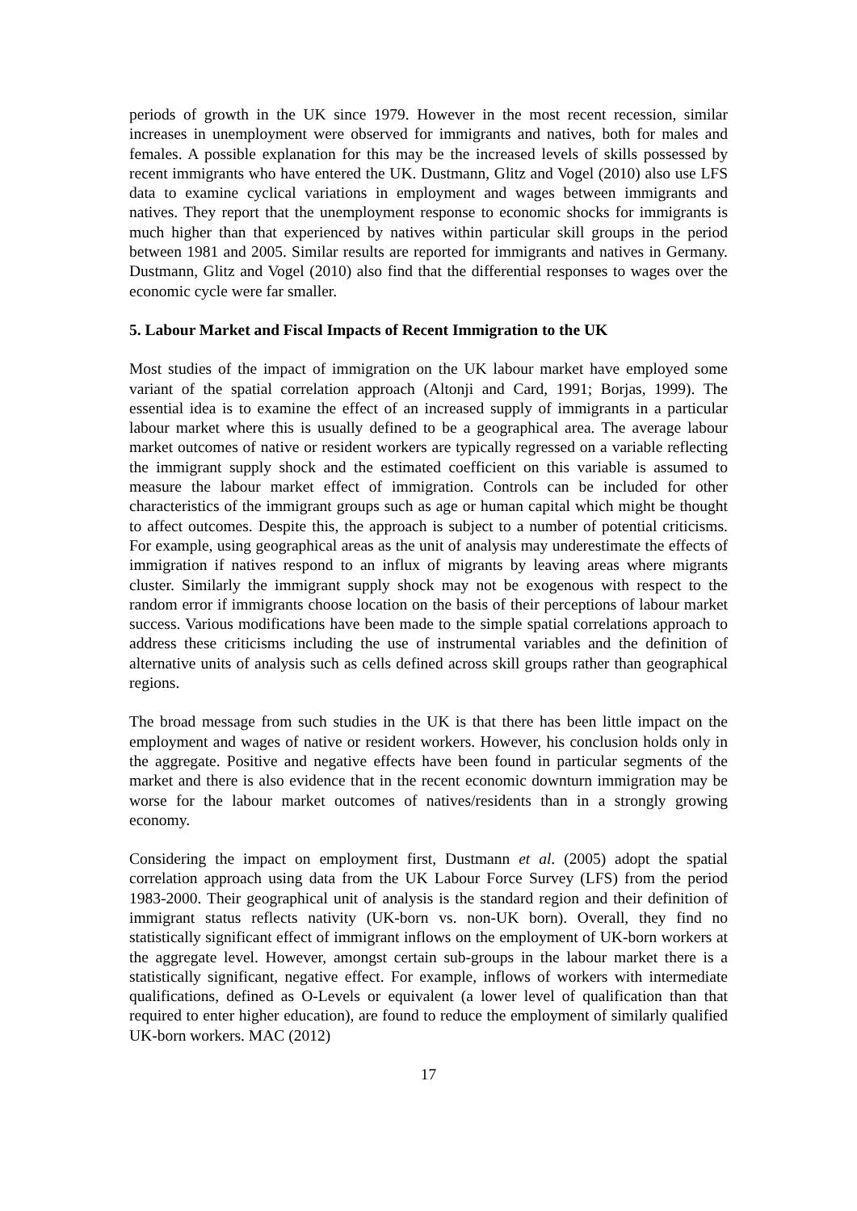periods of growth in the UK since 1979. However in the most recent recession, similar increases in unemployment were observed for immigrants and natives, both for males and females. A possible explanation for this may be the increased levels of skills possessed by recent immigrants who have entered the UK. Dustmann, Glitz and Vogel (2010) also use LFS data to examine cyclical variations in employment and wages between immigrants and natives. They report that the unemployment response to economic shocks for immigrants is much higher than that experienced by natives within particular skill groups in the period between 1981 and 2005. Similar results are reported for immigrants and natives in Germany. Dustmann, Glitz and Vogel (2010) also find that the differential responses to wages over the economic cycle were far smaller.
5. Labour Market and Fiscal Impacts of Recent Immigration to the UK
Most studies of the impact of immigration on the UK labour market have employed some variant of the spatial correlation approach (Altonji and Card, 1991; Borjas, 1999). The essential idea is to examine the effect of an increased supply of immigrants in a particular labour market where this is usually defined to be a geographical area. The average labour market outcomes of native or resident workers are typically regressed on a variable reflecting the immigrant supply shock and the estimated coefficient on this variable is assumed to measure the labour market effect of immigration. Controls can be included for other characteristics of the immigrant groups such as age or human capital which might be thought to affect outcomes. Despite this, the approach is subject to a number of potential criticisms. For example, using geographical areas as the unit of analysis may underestimate the effects of immigration if natives respond to an influx of migrants by leaving areas where migrants cluster. Similarly the immigrant supply shock may not be exogenous with respect to the random error if immigrants choose location on the basis of their perceptions of labour market success. Various modifications have been made to the simple spatial correlations approach to address these criticisms including the use of instrumental variables and the definition of alternative units of analysis such as cells defined across skill groups rather than geographical regions.
The broad message from such studies in the UK is that there has been little impact on the employment and wages of native or resident workers. However, his conclusion holds only in the aggregate. Positive and negative effects have been found in particular segments of the market and there is also evidence that in the recent economic downturn immigration may be worse for the labour market outcomes of natives/residents than in a strongly growing economy.
Considering the impact on employment first, Dustmann et al. (2005) adopt the spatial correlation approach using data from the UK Labour Force Survey (LFS) from the period 1983-2000. Their geographical unit of analysis is the standard region and their definition of immigrant status reflects nativity (UK-born vs. non-UK born). Overall, they find no statistically significant effect of immigrant inflows on the employment of UK-born workers at the aggregate level. However, amongst certain sub-groups in the labour market there is a statistically significant, negative effect. For example, inflows of workers with intermediate qualifications, defined as O-Levels or equivalent (a lower level of qualification than that required to enter higher education), are found to reduce the employment of similarly qualified UK-born workers. MAC (2012)
17